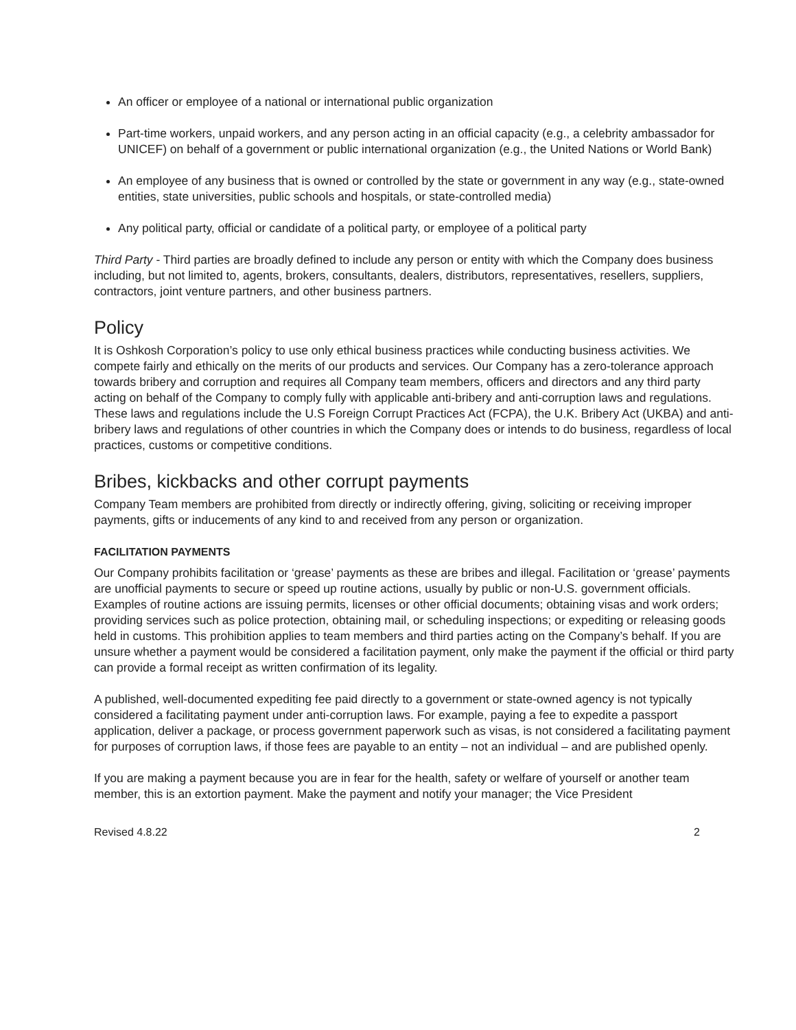An officer or employee of a national or international public organization
Part-time workers, unpaid workers, and any person acting in an official capacity (e.g., a celebrity ambassador for UNICEF) on behalf of a government or public international organization (e.g., the United Nations or World Bank)
An employee of any business that is owned or controlled by the state or government in any way (e.g., state-owned entities, state universities, public schools and hospitals, or state-controlled media)
Any political party, official or candidate of a political party, or employee of a political party
Third Party - Third parties are broadly defined to include any person or entity with which the Company does business including, but not limited to, agents, brokers, consultants, dealers, distributors, representatives, resellers, suppliers, contractors, joint venture partners, and other business partners.
Policy
It is Oshkosh Corporation’s policy to use only ethical business practices while conducting business activities. We compete fairly and ethically on the merits of our products and services. Our Company has a zero-tolerance approach towards bribery and corruption and requires all Company team members, officers and directors and any third party acting on behalf of the Company to comply fully with applicable anti-bribery and anti-corruption laws and regulations. These laws and regulations include the U.S Foreign Corrupt Practices Act (FCPA), the U.K. Bribery Act (UKBA) and anti-bribery laws and regulations of other countries in which the Company does or intends to do business, regardless of local practices, customs or competitive conditions.
Bribes, kickbacks and other corrupt payments
Company Team members are prohibited from directly or indirectly offering, giving, soliciting or receiving improper payments, gifts or inducements of any kind to and received from any person or organization.
FACILITATION PAYMENTS
Our Company prohibits facilitation or ‘grease’ payments as these are bribes and illegal. Facilitation or ‘grease’ payments are unofficial payments to secure or speed up routine actions, usually by public or non-U.S. government officials. Examples of routine actions are issuing permits, licenses or other official documents; obtaining visas and work orders; providing services such as police protection, obtaining mail, or scheduling inspections; or expediting or releasing goods held in customs. This prohibition applies to team members and third parties acting on the Company’s behalf. If you are unsure whether a payment would be considered a facilitation payment, only make the payment if the official or third party can provide a formal receipt as written confirmation of its legality.
A published, well-documented expediting fee paid directly to a government or state-owned agency is not typically considered a facilitating payment under anti-corruption laws. For example, paying a fee to expedite a passport application, deliver a package, or process government paperwork such as visas, is not considered a facilitating payment for purposes of corruption laws, if those fees are payable to an entity – not an individual – and are published openly.
If you are making a payment because you are in fear for the health, safety or welfare of yourself or another team member, this is an extortion payment. Make the payment and notify your manager; the Vice President
Revised 4.8.22 2